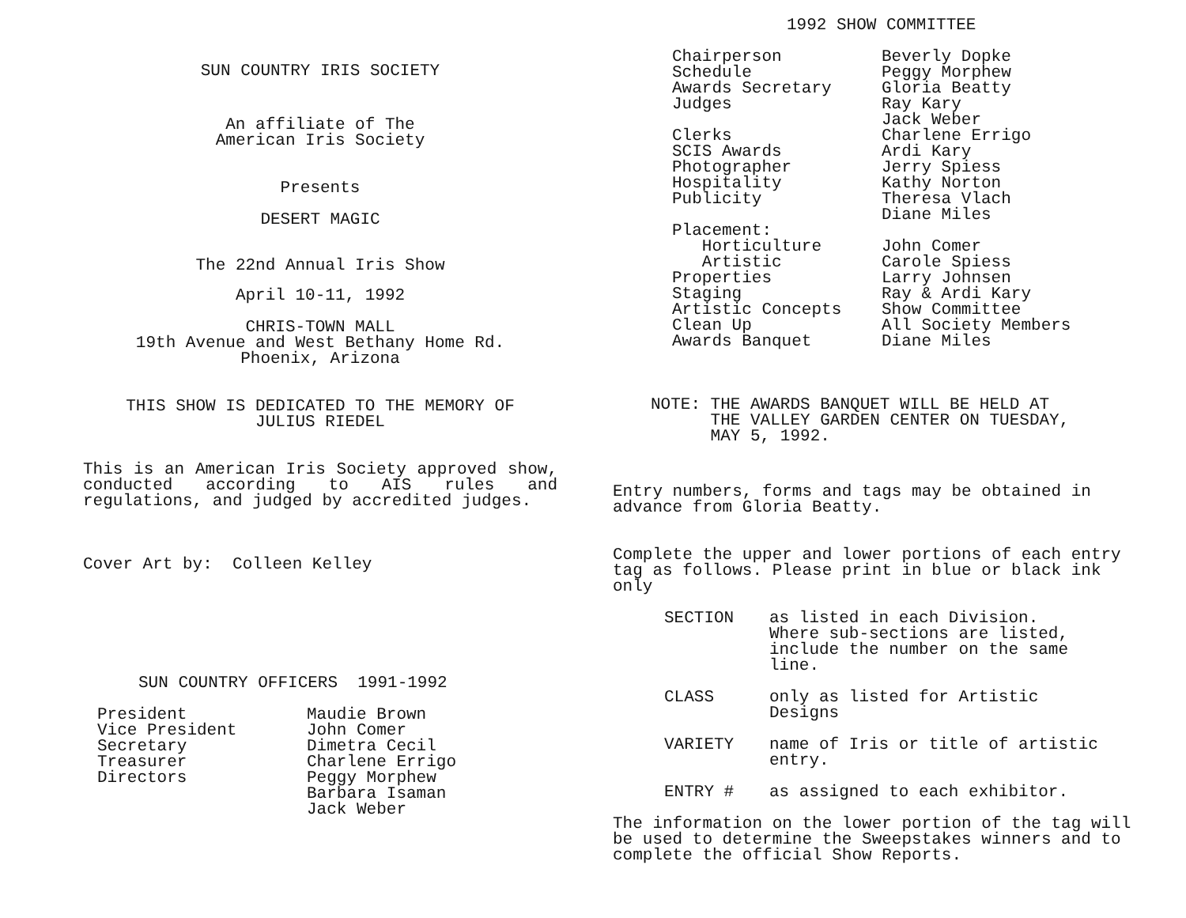SUN COUNTRY IRIS SOCIETY
An affiliate of The
American Iris Society
Presents
DESERT MAGIC
The 22nd Annual Iris Show
April 10-11, 1992
CHRIS-TOWN MALL
19th Avenue and West Bethany Home Rd.
Phoenix, Arizona
THIS SHOW IS DEDICATED TO THE MEMORY OF
JULIUS RIEDEL
This is an American Iris Society approved show, conducted according to AIS rules and regulations, and judged by accredited judges.
Cover Art by: Colleen Kelley
SUN COUNTRY OFFICERS 1991-1992
| President Vice President Secretary Treasurer Directors | Maudie Brown John Comer Dimetra Cecil Charlene Errigo Peggy Morphew Barbara Isaman Jack Weber |
1992 SHOW COMMITTEE
| Chairperson Schedule Awards Secretary Judges Clerks SCIS Awards Photographer Hospitality Publicity Placement: Horticulture Artistic Properties Staging Artistic Concepts Clean Up Awards Banquet | Beverly Dopke Peggy Morphew Gloria Beatty Ray Kary Jack Weber Charlene Errigo Ardi Kary Jerry Spiess Kathy Norton Theresa Vlach Diane Miles John Comer Carole Spiess Larry Johnsen Ray & Ardi Kary Show Committee All Society Members Diane Miles |
NOTE: THE AWARDS BANQUET WILL BE HELD AT
THE VALLEY GARDEN CENTER ON TUESDAY,
MAY 5, 1992.
Entry numbers, forms and tags may be obtained in advance from Gloria Beatty.
Complete the upper and lower portions of each entry tag as follows. Please print in blue or black ink only
| SECTION | as listed in each Division. Where sub-sections are listed, include the number on the same line. |
| CLASS | only as listed for Artistic Designs |
| VARIETY | name of Iris or title of artistic entry. |
| ENTRY # | as assigned to each exhibitor. |
The information on the lower portion of the tag will be used to determine the Sweepstakes winners and to complete the official Show Reports.